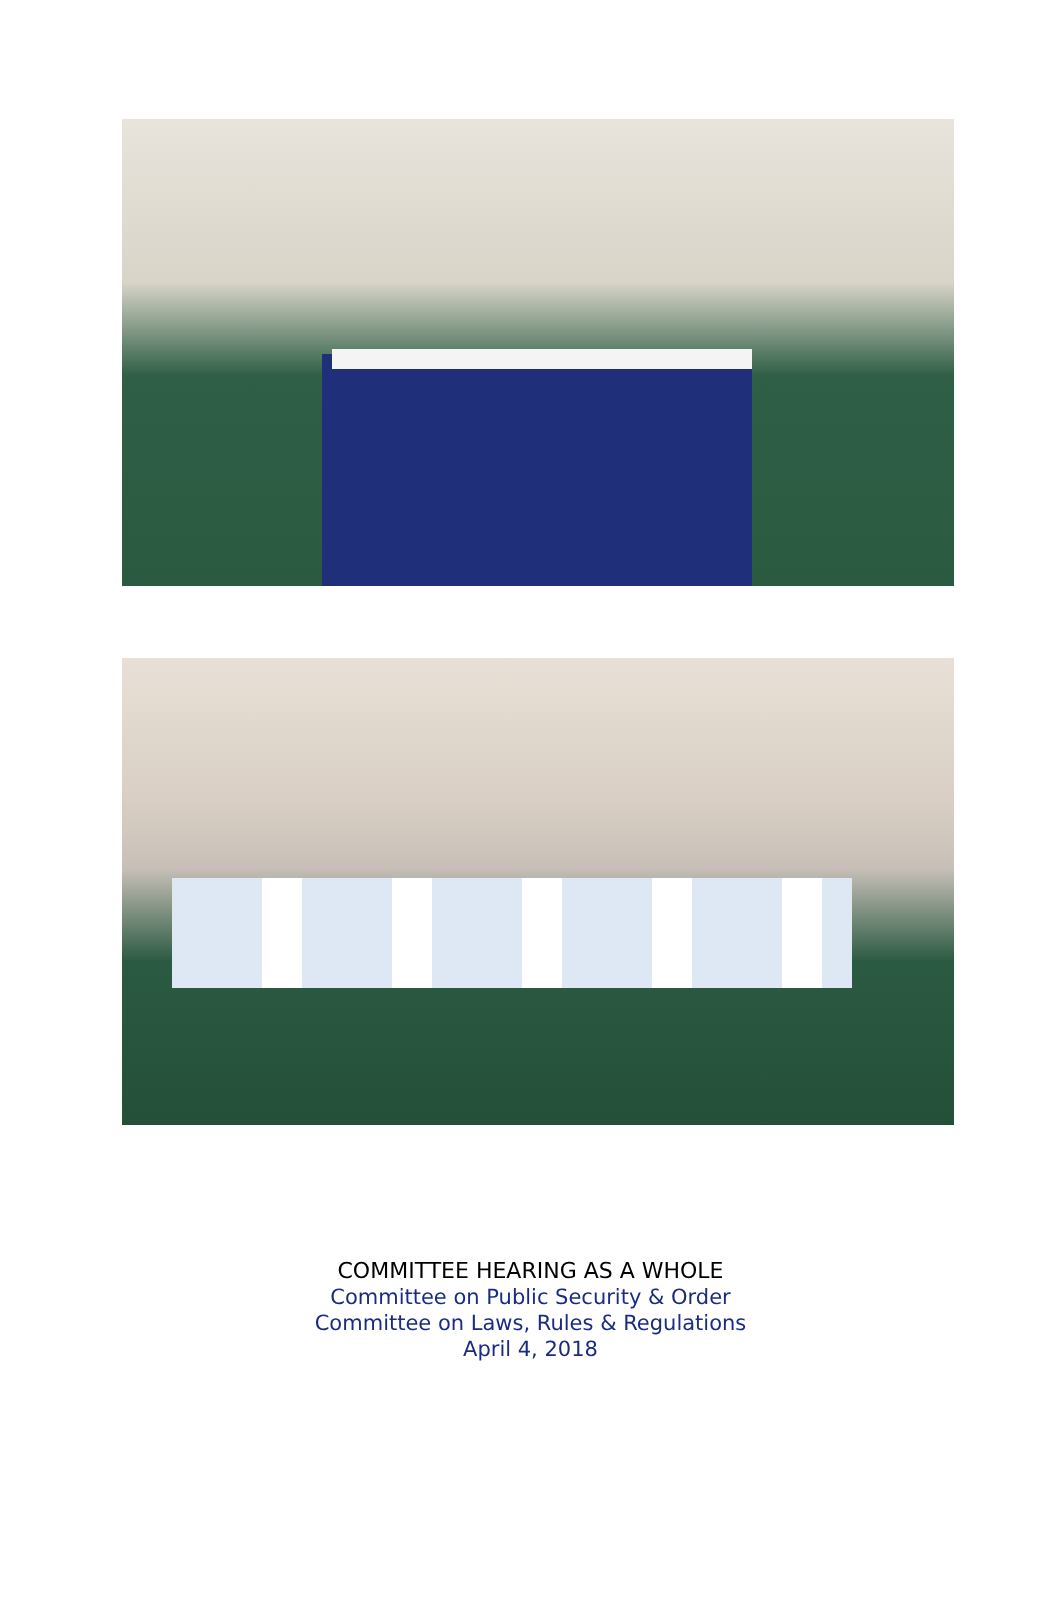COMMITTEE HEARING AS A WHOLE
Committee on Public Security & Order
Committee on Laws, Rules & Regulations
April 4, 2018